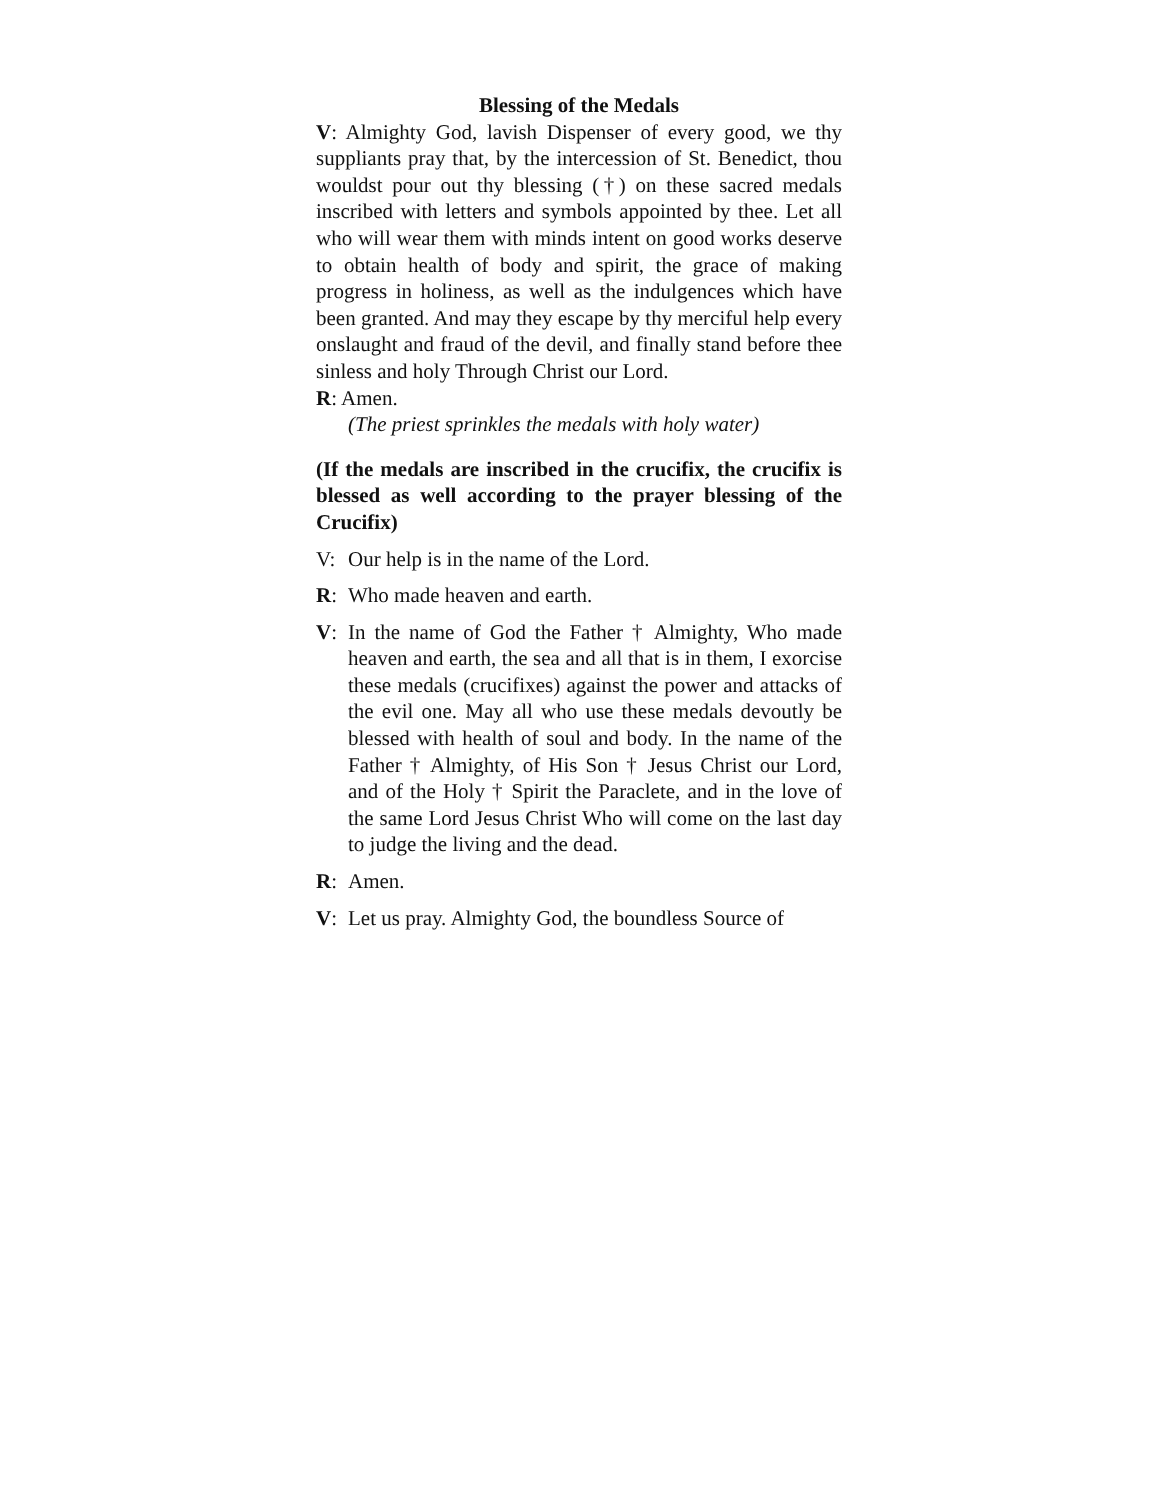Blessing of the Medals
V: Almighty God, lavish Dispenser of every good, we thy suppliants pray that, by the intercession of St. Benedict, thou wouldst pour out thy blessing (†) on these sacred medals inscribed with letters and symbols appointed by thee. Let all who will wear them with minds intent on good works deserve to obtain health of body and spirit, the grace of making progress in holiness, as well as the indulgences which have been granted. And may they escape by thy merciful help every onslaught and fraud of the devil, and finally stand before thee sinless and holy Through Christ our Lord.
R: Amen.
(The priest sprinkles the medals with holy water)
(If the medals are inscribed in the crucifix, the crucifix is blessed as well according to the prayer blessing of the Crucifix)
V: Our help is in the name of the Lord.
R: Who made heaven and earth.
V: In the name of God the Father † Almighty, Who made heaven and earth, the sea and all that is in them, I exorcise these medals (crucifixes) against the power and attacks of the evil one. May all who use these medals devoutly be blessed with health of soul and body. In the name of the Father † Almighty, of His Son † Jesus Christ our Lord, and of the Holy † Spirit the Paraclete, and in the love of the same Lord Jesus Christ Who will come on the last day to judge the living and the dead.
R: Amen.
V: Let us pray. Almighty God, the boundless Source of